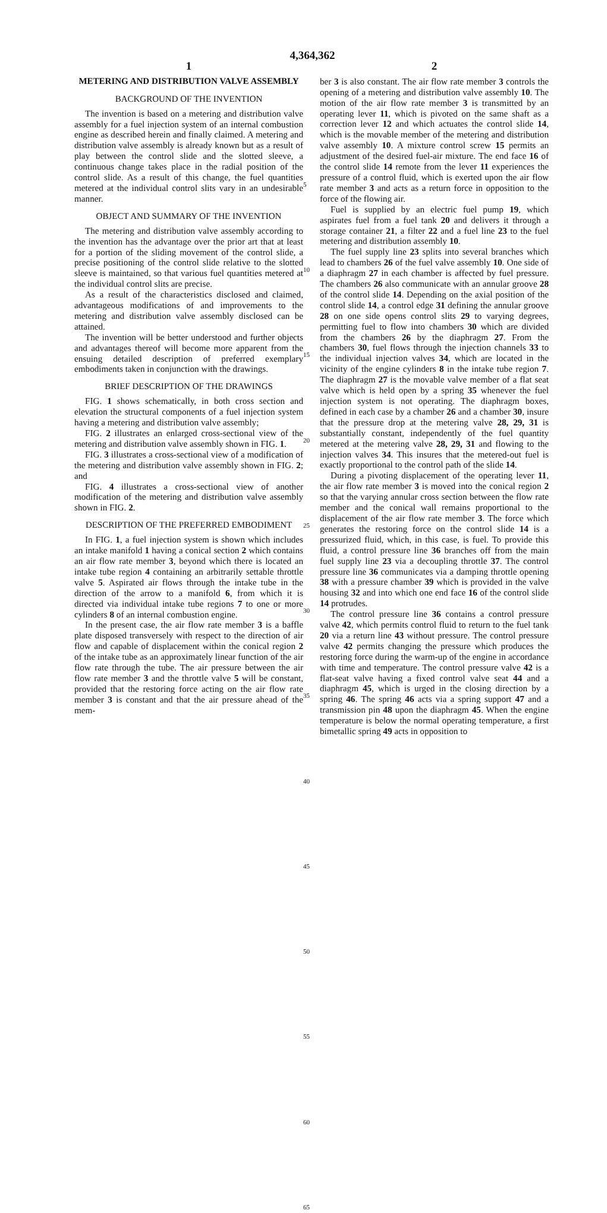4,364,362
1
METERING AND DISTRIBUTION VALVE ASSEMBLY
BACKGROUND OF THE INVENTION
The invention is based on a metering and distribution valve assembly for a fuel injection system of an internal combustion engine as described herein and finally claimed. A metering and distribution valve assembly is already known but as a result of play between the control slide and the slotted sleeve, a continuous change takes place in the radial position of the control slide. As a result of this change, the fuel quantities metered at the individual control slits vary in an undesirable manner.
OBJECT AND SUMMARY OF THE INVENTION
The metering and distribution valve assembly according to the invention has the advantage over the prior art that at least for a portion of the sliding movement of the control slide, a precise positioning of the control slide relative to the slotted sleeve is maintained, so that various fuel quantities metered at the individual control slits are precise.
As a result of the characteristics disclosed and claimed, advantageous modifications of and improvements to the metering and distribution valve assembly disclosed can be attained.
The invention will be better understood and further objects and advantages thereof will become more apparent from the ensuing detailed description of preferred exemplary embodiments taken in conjunction with the drawings.
BRIEF DESCRIPTION OF THE DRAWINGS
FIG. 1 shows schematically, in both cross section and elevation the structural components of a fuel injection system having a metering and distribution valve assembly;
FIG. 2 illustrates an enlarged cross-sectional view of the metering and distribution valve assembly shown in FIG. 1.
FIG. 3 illustrates a cross-sectional view of a modification of the metering and distribution valve assembly shown in FIG. 2; and
FIG. 4 illustrates a cross-sectional view of another modification of the metering and distribution valve assembly shown in FIG. 2.
DESCRIPTION OF THE PREFERRED EMBODIMENT
In FIG. 1, a fuel injection system is shown which includes an intake manifold 1 having a conical section 2 which contains an air flow rate member 3, beyond which there is located an intake tube region 4 containing an arbitrarily settable throttle valve 5. Aspirated air flows through the intake tube in the direction of the arrow to a manifold 6, from which it is directed via individual intake tube regions 7 to one or more cylinders 8 of an internal combustion engine.
In the present case, the air flow rate member 3 is a baffle plate disposed transversely with respect to the direction of air flow and capable of displacement within the conical region 2 of the intake tube as an approximately linear function of the air flow rate through the tube. The air pressure between the air flow rate member 3 and the throttle valve 5 will be constant, provided that the restoring force acting on the air flow rate member 3 is constant and that the air pressure ahead of the mem-
5
10
15
20
25
30
35
40
45
50
55
60
65
2
ber 3 is also constant. The air flow rate member 3 controls the opening of a metering and distribution valve assembly 10. The motion of the air flow rate member 3 is transmitted by an operating lever 11, which is pivoted on the same shaft as a correction lever 12 and which actuates the control slide 14, which is the movable member of the metering and distribution valve assembly 10. A mixture control screw 15 permits an adjustment of the desired fuel-air mixture. The end face 16 of the control slide 14 remote from the lever 11 experiences the pressure of a control fluid, which is exerted upon the air flow rate member 3 and acts as a return force in opposition to the force of the flowing air.
Fuel is supplied by an electric fuel pump 19, which aspirates fuel from a fuel tank 20 and delivers it through a storage container 21, a filter 22 and a fuel line 23 to the fuel metering and distribution assembly 10.
The fuel supply line 23 splits into several branches which lead to chambers 26 of the fuel valve assembly 10. One side of a diaphragm 27 in each chamber is affected by fuel pressure. The chambers 26 also communicate with an annular groove 28 of the control slide 14. Depending on the axial position of the control slide 14, a control edge 31 defining the annular groove 28 on one side opens control slits 29 to varying degrees, permitting fuel to flow into chambers 30 which are divided from the chambers 26 by the diaphragm 27. From the chambers 30, fuel flows through the injection channels 33 to the individual injection valves 34, which are located in the vicinity of the engine cylinders 8 in the intake tube region 7. The diaphragm 27 is the movable valve member of a flat seat valve which is held open by a spring 35 whenever the fuel injection system is not operating. The diaphragm boxes, defined in each case by a chamber 26 and a chamber 30, insure that the pressure drop at the metering valve 28, 29, 31 is substantially constant, independently of the fuel quantity metered at the metering valve 28, 29, 31 and flowing to the injection valves 34. This insures that the metered-out fuel is exactly proportional to the control path of the slide 14.
During a pivoting displacement of the operating lever 11, the air flow rate member 3 is moved into the conical region 2 so that the varying annular cross section between the flow rate member and the conical wall remains proportional to the displacement of the air flow rate member 3. The force which generates the restoring force on the control slide 14 is a pressurized fluid, which, in this case, is fuel. To provide this fluid, a control pressure line 36 branches off from the main fuel supply line 23 via a decoupling throttle 37. The control pressure line 36 communicates via a damping throttle opening 38 with a pressure chamber 39 which is provided in the valve housing 32 and into which one end face 16 of the control slide 14 protrudes.
The control pressure line 36 contains a control pressure valve 42, which permits control fluid to return to the fuel tank 20 via a return line 43 without pressure. The control pressure valve 42 permits changing the pressure which produces the restoring force during the warm-up of the engine in accordance with time and temperature. The control pressure valve 42 is a flat-seat valve having a fixed control valve seat 44 and a diaphragm 45, which is urged in the closing direction by a spring 46. The spring 46 acts via a spring support 47 and a transmission pin 48 upon the diaphragm 45. When the engine temperature is below the normal operating temperature, a first bimetallic spring 49 acts in opposition to